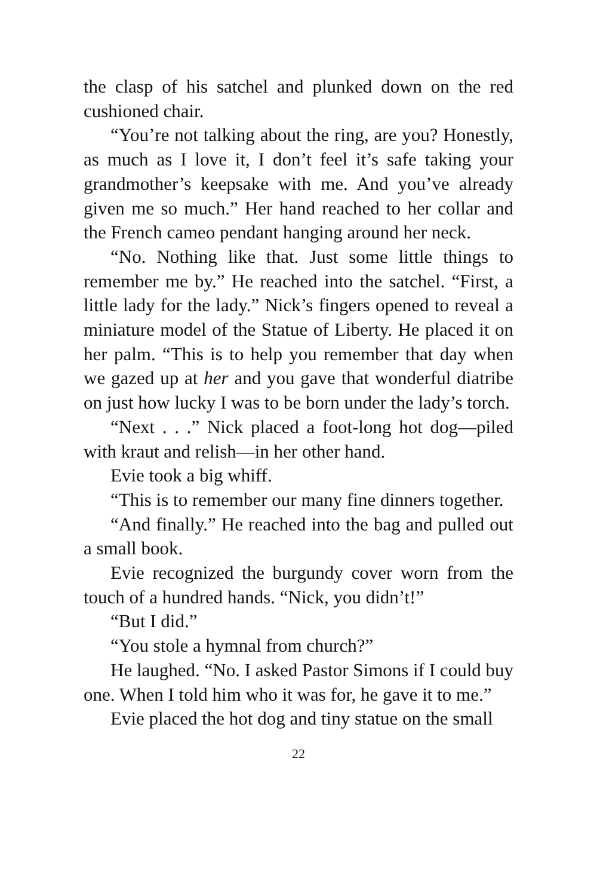the clasp of his satchel and plunked down on the red cushioned chair.
“You’re not talking about the ring, are you? Honestly, as much as I love it, I don’t feel it’s safe taking your grandmother’s keepsake with me. And you’ve already given me so much.” Her hand reached to her collar and the French cameo pendant hanging around her neck.
“No. Nothing like that. Just some little things to remember me by.” He reached into the satchel. “First, a little lady for the lady.” Nick’s fingers opened to reveal a miniature model of the Statue of Liberty. He placed it on her palm. “This is to help you remember that day when we gazed up at her and you gave that wonderful diatribe on just how lucky I was to be born under the lady’s torch.
“Next . . .” Nick placed a foot-long hot dog—piled with kraut and relish—in her other hand.
Evie took a big whiff.
“This is to remember our many fine dinners together.
“And finally.” He reached into the bag and pulled out a small book.
Evie recognized the burgundy cover worn from the touch of a hundred hands. “Nick, you didn’t!”
“But I did.”
“You stole a hymnal from church?”
He laughed. “No. I asked Pastor Simons if I could buy one. When I told him who it was for, he gave it to me.”
Evie placed the hot dog and tiny statue on the small
22